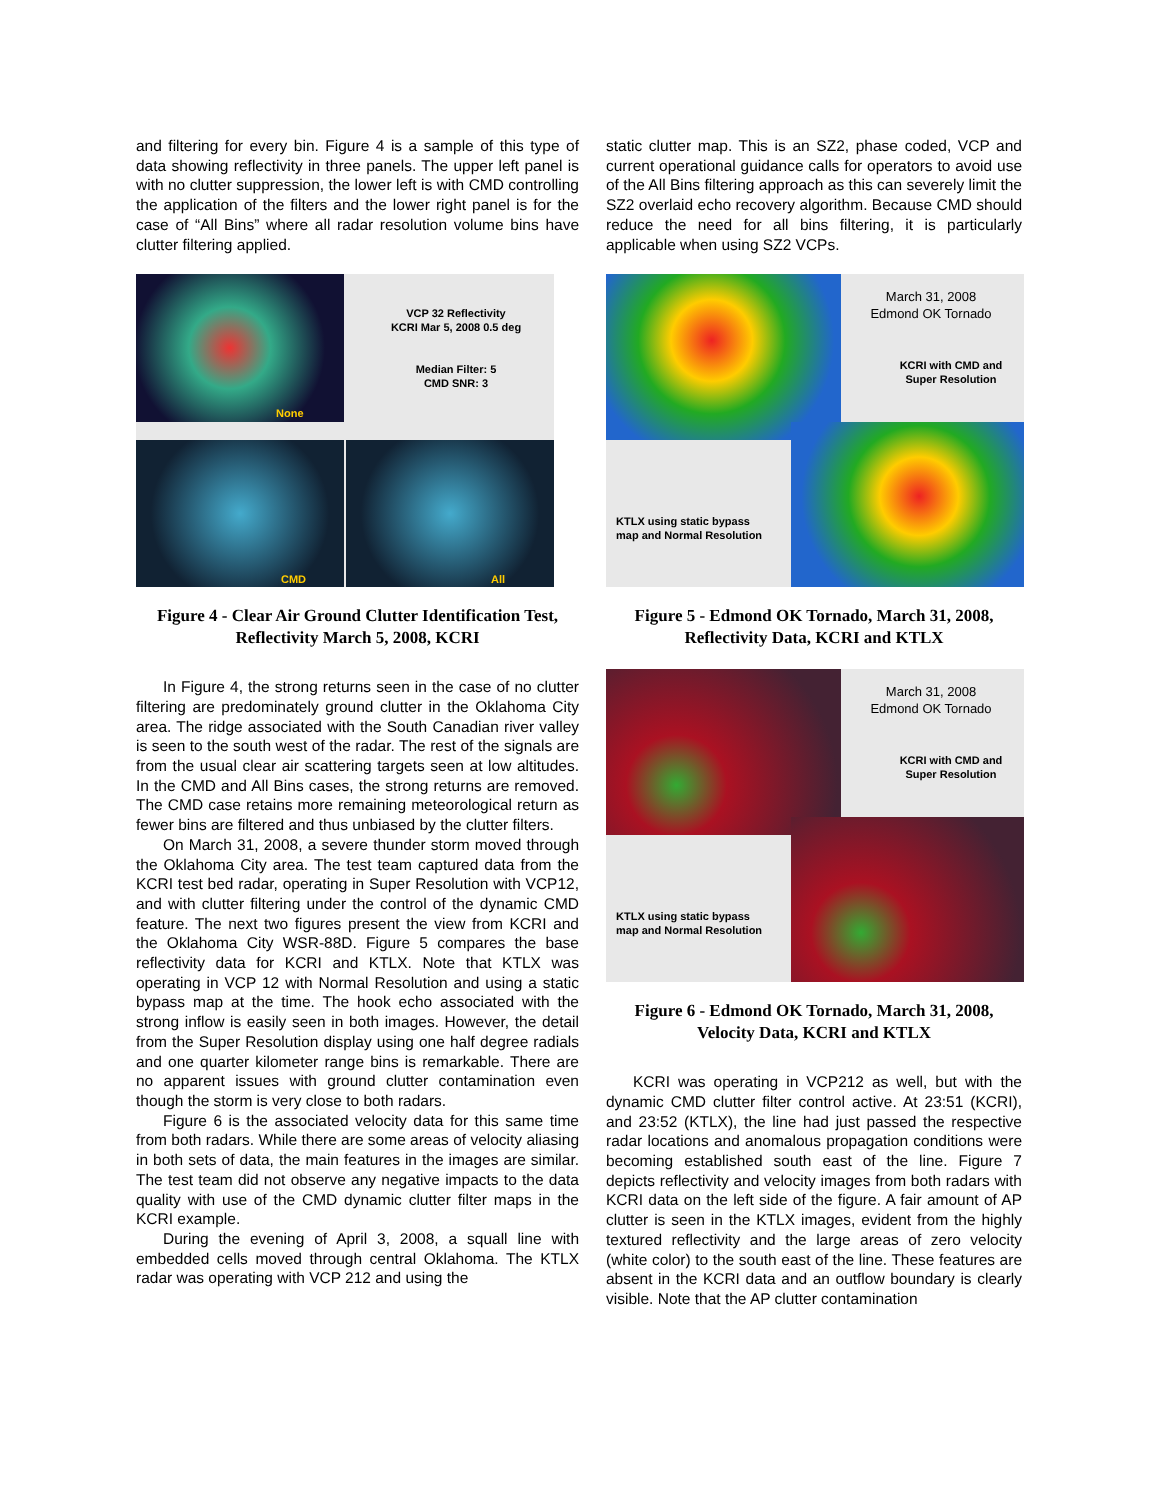and filtering for every bin. Figure 4 is a sample of this type of data showing reflectivity in three panels. The upper left panel is with no clutter suppression, the lower left is with CMD controlling the application of the filters and the lower right panel is for the case of “All Bins” where all radar resolution volume bins have clutter filtering applied.
VCP 32 Reflectivity
KCRI Mar 5, 2008 0.5 deg
Median Filter: 5
CMD SNR: 3
None
CMD All
Figure 4 - Clear Air Ground Clutter Identification Test, Reflectivity March 5, 2008, KCRI
In Figure 4, the strong returns seen in the case of no clutter filtering are predominately ground clutter in the Oklahoma City area. The ridge associated with the South Canadian river valley is seen to the south west of the radar. The rest of the signals are from the usual clear air scattering targets seen at low altitudes. In the CMD and All Bins cases, the strong returns are removed. The CMD case retains more remaining meteorological return as fewer bins are filtered and thus unbiased by the clutter filters.
On March 31, 2008, a severe thunder storm moved through the Oklahoma City area. The test team captured data from the KCRI test bed radar, operating in Super Resolution with VCP12, and with clutter filtering under the control of the dynamic CMD feature. The next two figures present the view from KCRI and the Oklahoma City WSR-88D. Figure 5 compares the base reflectivity data for KCRI and KTLX. Note that KTLX was operating in VCP 12 with Normal Resolution and using a static bypass map at the time. The hook echo associated with the strong inflow is easily seen in both images. However, the detail from the Super Resolution display using one half degree radials and one quarter kilometer range bins is remarkable. There are no apparent issues with ground clutter contamination even though the storm is very close to both radars.
Figure 6 is the associated velocity data for this same time from both radars. While there are some areas of velocity aliasing in both sets of data, the main features in the images are similar. The test team did not observe any negative impacts to the data quality with use of the CMD dynamic clutter filter maps in the KCRI example.
During the evening of April 3, 2008, a squall line with embedded cells moved through central Oklahoma. The KTLX radar was operating with VCP 212 and using the
static clutter map. This is an SZ2, phase coded, VCP and current operational guidance calls for operators to avoid use of the All Bins filtering approach as this can severely limit the SZ2 overlaid echo recovery algorithm. Because CMD should reduce the need for all bins filtering, it is particularly applicable when using SZ2 VCPs.
March 31, 2008
Edmond OK Tornado
KCRI with CMD and
Super Resolution
KTLX using static bypass
map and Normal Resolution
Figure 5 - Edmond OK Tornado, March 31, 2008, Reflectivity Data, KCRI and KTLX
March 31, 2008
Edmond OK Tornado
KCRI with CMD and
Super Resolution
KTLX using static bypass
map and Normal Resolution
Figure 6 - Edmond OK Tornado, March 31, 2008, Velocity Data, KCRI and KTLX
KCRI was operating in VCP212 as well, but with the dynamic CMD clutter filter control active. At 23:51 (KCRI), and 23:52 (KTLX), the line had just passed the respective radar locations and anomalous propagation conditions were becoming established south east of the line. Figure 7 depicts reflectivity and velocity images from both radars with KCRI data on the left side of the figure. A fair amount of AP clutter is seen in the KTLX images, evident from the highly textured reflectivity and the large areas of zero velocity (white color) to the south east of the line. These features are absent in the KCRI data and an outflow boundary is clearly visible. Note that the AP clutter contamination